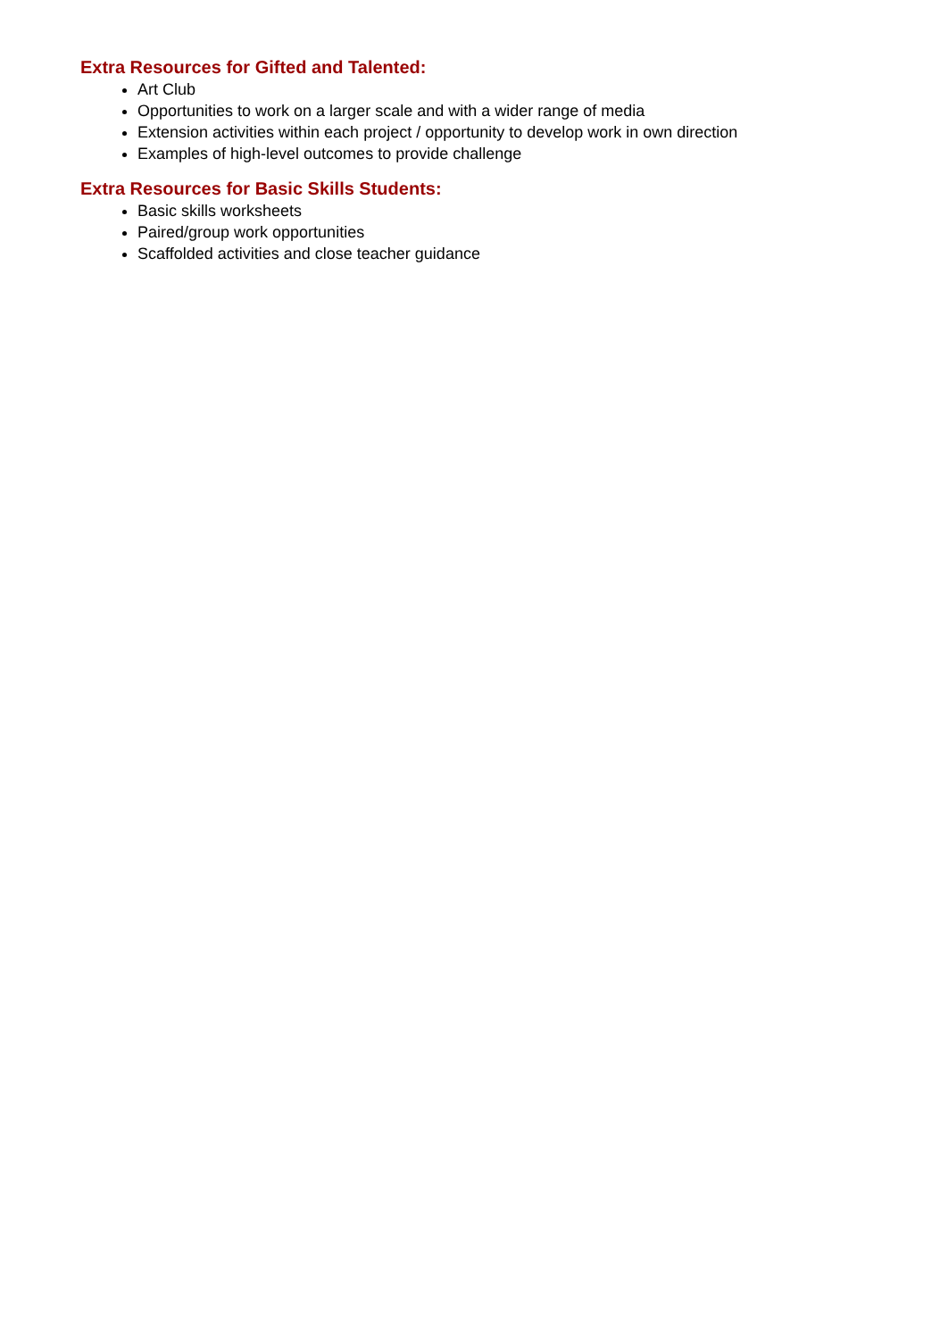Extra Resources for Gifted and Talented:
Art Club
Opportunities to work on a larger scale and with a wider range of media
Extension activities within each project / opportunity to develop work in own direction
Examples of high-level outcomes to provide challenge
Extra Resources for Basic Skills Students:
Basic skills worksheets
Paired/group work opportunities
Scaffolded activities and close teacher guidance